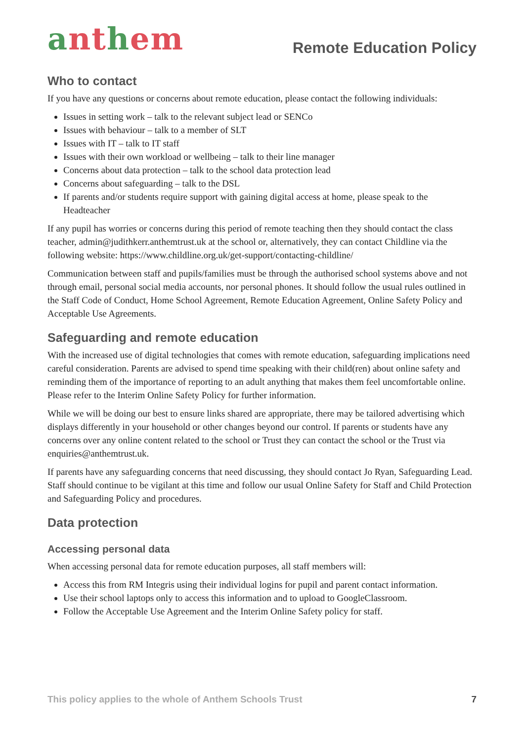anthem
Remote Education Policy
Who to contact
If you have any questions or concerns about remote education, please contact the following individuals:
Issues in setting work – talk to the relevant subject lead or SENCo
Issues with behaviour – talk to a member of SLT
Issues with IT – talk to IT staff
Issues with their own workload or wellbeing – talk to their line manager
Concerns about data protection – talk to the school data protection lead
Concerns about safeguarding – talk to the DSL
If parents and/or students require support with gaining digital access at home, please speak to the Headteacher
If any pupil has worries or concerns during this period of remote teaching then they should contact the class teacher, admin@judithkerr.anthemtrust.uk at the school or, alternatively, they can contact Childline via the following website: https://www.childline.org.uk/get-support/contacting-childline/
Communication between staff and pupils/families must be through the authorised school systems above and not through email, personal social media accounts, nor personal phones. It should follow the usual rules outlined in the Staff Code of Conduct, Home School Agreement, Remote Education Agreement, Online Safety Policy and Acceptable Use Agreements.
Safeguarding and remote education
With the increased use of digital technologies that comes with remote education, safeguarding implications need careful consideration. Parents are advised to spend time speaking with their child(ren) about online safety and reminding them of the importance of reporting to an adult anything that makes them feel uncomfortable online. Please refer to the Interim Online Safety Policy for further information.
While we will be doing our best to ensure links shared are appropriate, there may be tailored advertising which displays differently in your household or other changes beyond our control. If parents or students have any concerns over any online content related to the school or Trust they can contact the school or the Trust via enquiries@anthemtrust.uk.
If parents have any safeguarding concerns that need discussing, they should contact Jo Ryan, Safeguarding Lead. Staff should continue to be vigilant at this time and follow our usual Online Safety for Staff and Child Protection and Safeguarding Policy and procedures.
Data protection
Accessing personal data
When accessing personal data for remote education purposes, all staff members will:
Access this from RM Integris using their individual logins for pupil and parent contact information.
Use their school laptops only to access this information and to upload to GoogleClassroom.
Follow the Acceptable Use Agreement and the Interim Online Safety policy for staff.
This policy applies to the whole of Anthem Schools Trust 7